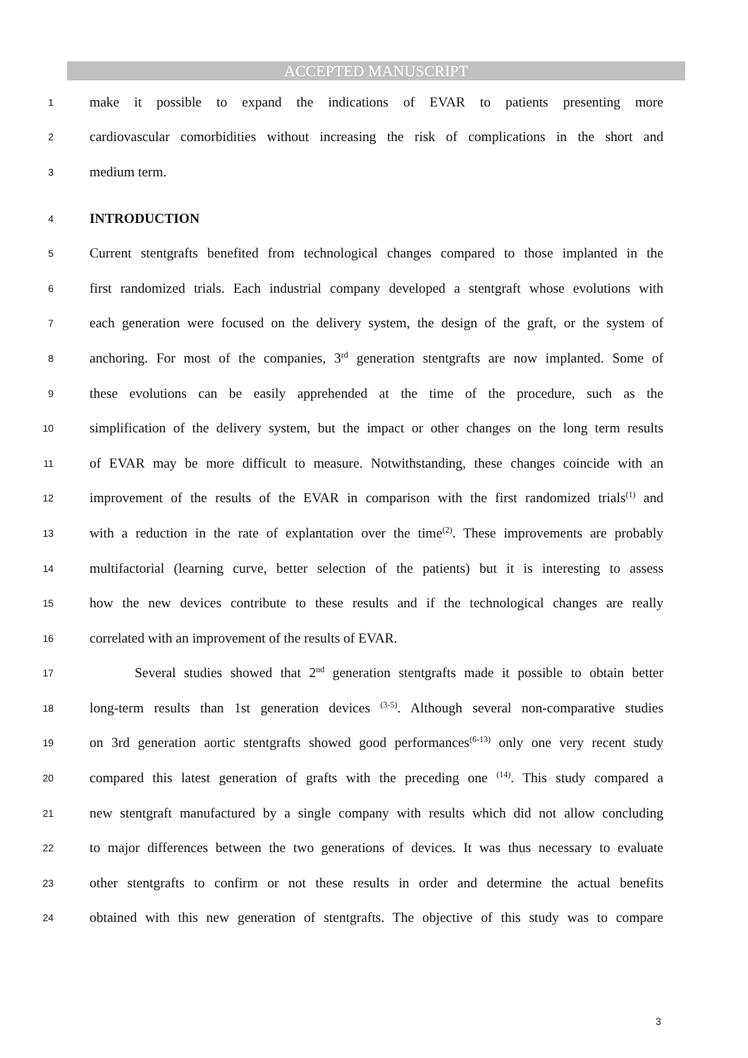ACCEPTED MANUSCRIPT
1 make it possible to expand the indications of EVAR to patients presenting more
2 cardiovascular comorbidities without increasing the risk of complications in the short and
3 medium term.
4 INTRODUCTION
5 Current stentgrafts benefited from technological changes compared to those implanted in the
6 first randomized trials. Each industrial company developed a stentgraft whose evolutions with
7 each generation were focused on the delivery system, the design of the graft, or the system of
8 anchoring. For most of the companies, 3<sup>rd</sup> generation stentgrafts are now implanted. Some of
9 these evolutions can be easily apprehended at the time of the procedure, such as the
10 simplification of the delivery system, but the impact or other changes on the long term results
11 of EVAR may be more difficult to measure. Notwithstanding, these changes coincide with an
12 improvement of the results of the EVAR in comparison with the first randomized trials<sup>(1)</sup> and
13 with a reduction in the rate of explantation over the time<sup>(2)</sup>. These improvements are probably
14 multifactorial (learning curve, better selection of the patients) but it is interesting to assess
15 how the new devices contribute to these results and if the technological changes are really
16 correlated with an improvement of the results of EVAR.
17 Several studies showed that 2<sup>nd</sup> generation stentgrafts made it possible to obtain better
18 long-term results than 1st generation devices <sup>(3-5)</sup>. Although several non-comparative studies
19 on 3rd generation aortic stentgrafts showed good performances<sup>(6-13)</sup> only one very recent study
20 compared this latest generation of grafts with the preceding one <sup>(14)</sup>. This study compared a
21 new stentgraft manufactured by a single company with results which did not allow concluding
22 to major differences between the two generations of devices. It was thus necessary to evaluate
23 other stentgrafts to confirm or not these results in order and determine the actual benefits
24 obtained with this new generation of stentgrafts. The objective of this study was to compare
3